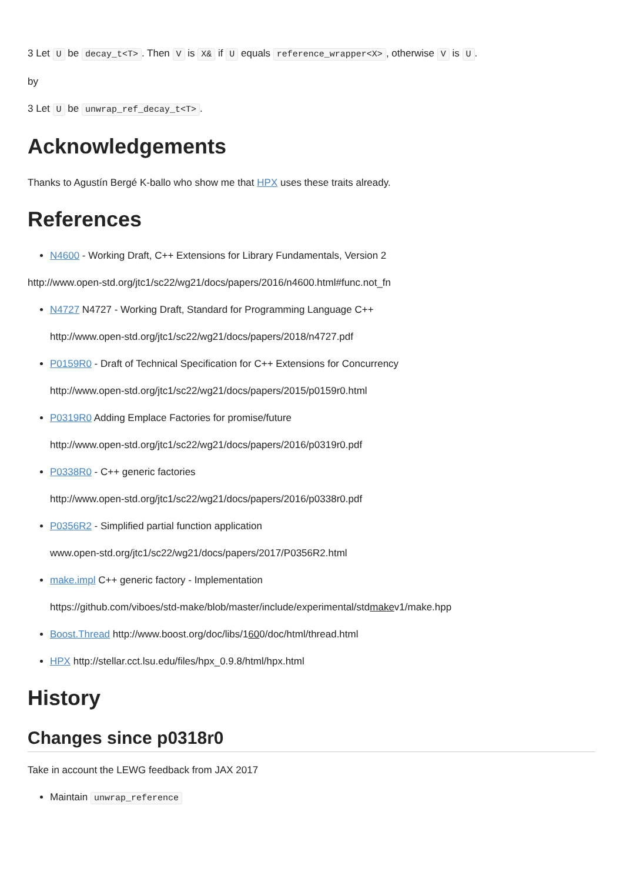3 Let U be decay_t<T>. Then V is X& if U equals reference_wrapper<X>, otherwise V is U.
by
3 Let U be unwrap_ref_decay_t<T>.
Acknowledgements
Thanks to Agustín Bergé K-ballo who show me that HPX uses these traits already.
References
N4600 - Working Draft, C++ Extensions for Library Fundamentals, Version 2
http://www.open-std.org/jtc1/sc22/wg21/docs/papers/2016/n4600.html#func.not_fn
N4727 N4727 - Working Draft, Standard for Programming Language C++
http://www.open-std.org/jtc1/sc22/wg21/docs/papers/2018/n4727.pdf
P0159R0 - Draft of Technical Specification for C++ Extensions for Concurrency
http://www.open-std.org/jtc1/sc22/wg21/docs/papers/2015/p0159r0.html
P0319R0 Adding Emplace Factories for promise/future
http://www.open-std.org/jtc1/sc22/wg21/docs/papers/2016/p0319r0.pdf
P0338R0 - C++ generic factories
http://www.open-std.org/jtc1/sc22/wg21/docs/papers/2016/p0338r0.pdf
P0356R2 - Simplified partial function application
www.open-std.org/jtc1/sc22/wg21/docs/papers/2017/P0356R2.html
make.impl C++ generic factory - Implementation
https://github.com/viboes/std-make/blob/master/include/experimental/stdmakev1/make.hpp
Boost.Thread http://www.boost.org/doc/libs/1600/doc/html/thread.html
HPX http://stellar.cct.lsu.edu/files/hpx_0.9.8/html/hpx.html
History
Changes since p0318r0
Take in account the LEWG feedback from JAX 2017
Maintain unwrap_reference